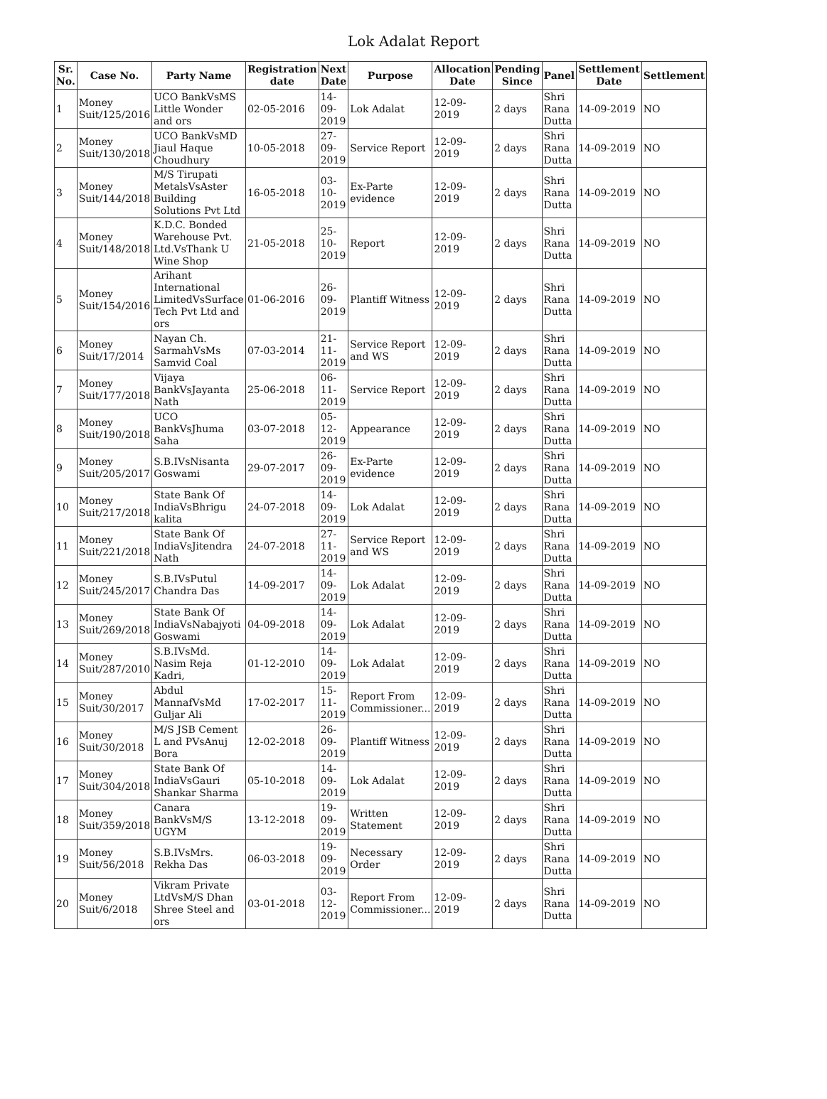Lok Adalat Report
| Sr. No. | Case No. | Party Name | Registration date | Next Date | Purpose | Allocation Date | Pending Since | Panel | Settlement Date | Settlement |
| --- | --- | --- | --- | --- | --- | --- | --- | --- | --- | --- |
| 1 | Money Suit/125/2016 | UCO BankVsMS Little Wonder and ors | 02-05-2016 | 14-09-2019 | Lok Adalat | 12-09-2019 | 2 days | Shri Rana Dutta | 14-09-2019 | NO |
| 2 | Money Suit/130/2018 | UCO BankVsMD Jiaul Haque Choudhury | 10-05-2018 | 27-09-2019 | Service Report | 12-09-2019 | 2 days | Shri Rana Dutta | 14-09-2019 | NO |
| 3 | Money Suit/144/2018 | M/S Tirupati MetalsVsAster Building Solutions Pvt Ltd | 16-05-2018 | 03-10-2019 | Ex-Parte evidence | 12-09-2019 | 2 days | Shri Rana Dutta | 14-09-2019 | NO |
| 4 | Money Suit/148/2018 | K.D.C. Bonded Warehouse Pvt. Ltd.VsThank U Wine Shop | 21-05-2018 | 25-10-2019 | Report | 12-09-2019 | 2 days | Shri Rana Dutta | 14-09-2019 | NO |
| 5 | Money Suit/154/2016 | Arihant International LimitedVsSurface Tech Pvt Ltd and ors | 01-06-2016 | 26-09-2019 | Plantiff Witness | 12-09-2019 | 2 days | Shri Rana Dutta | 14-09-2019 | NO |
| 6 | Money Suit/17/2014 | Nayan Ch. SarmahVsMs Samvid Coal | 07-03-2014 | 21-11-2019 | Service Report and WS | 12-09-2019 | 2 days | Shri Rana Dutta | 14-09-2019 | NO |
| 7 | Money Suit/177/2018 | Vijaya BankVsJayanta Nath | 25-06-2018 | 06-11-2019 | Service Report | 12-09-2019 | 2 days | Shri Rana Dutta | 14-09-2019 | NO |
| 8 | Money Suit/190/2018 | UCO BankVsJhuma Saha | 03-07-2018 | 05-12-2019 | Appearance | 12-09-2019 | 2 days | Shri Rana Dutta | 14-09-2019 | NO |
| 9 | Money Suit/205/2017 | S.B.IVsNisanta Goswami | 29-07-2017 | 26-09-2019 | Ex-Parte evidence | 12-09-2019 | 2 days | Shri Rana Dutta | 14-09-2019 | NO |
| 10 | Money Suit/217/2018 | State Bank Of IndiaVsBhrigu kalita | 24-07-2018 | 14-09-2019 | Lok Adalat | 12-09-2019 | 2 days | Shri Rana Dutta | 14-09-2019 | NO |
| 11 | Money Suit/221/2018 | State Bank Of IndiaVsJitendra Nath | 24-07-2018 | 27-11-2019 | Service Report and WS | 12-09-2019 | 2 days | Shri Rana Dutta | 14-09-2019 | NO |
| 12 | Money Suit/245/2017 | S.B.IVsPutul Chandra Das | 14-09-2017 | 14-09-2019 | Lok Adalat | 12-09-2019 | 2 days | Shri Rana Dutta | 14-09-2019 | NO |
| 13 | Money Suit/269/2018 | State Bank Of IndiaVsNabajyoti Goswami | 04-09-2018 | 14-09-2019 | Lok Adalat | 12-09-2019 | 2 days | Shri Rana Dutta | 14-09-2019 | NO |
| 14 | Money Suit/287/2010 | S.B.IVsMd. Nasim Reja Kadri, | 01-12-2010 | 14-09-2019 | Lok Adalat | 12-09-2019 | 2 days | Shri Rana Dutta | 14-09-2019 | NO |
| 15 | Money Suit/30/2017 | Abdul MannafVsMd Guljar Ali | 17-02-2017 | 15-11-2019 | Report From Commissioner... | 12-09-2019 | 2 days | Shri Rana Dutta | 14-09-2019 | NO |
| 16 | Money Suit/30/2018 | M/S JSB Cement L and PVsAnuj Bora | 12-02-2018 | 26-09-2019 | Plantiff Witness | 12-09-2019 | 2 days | Shri Rana Dutta | 14-09-2019 | NO |
| 17 | Money Suit/304/2018 | State Bank Of IndiaVsGauri Shankar Sharma | 05-10-2018 | 14-09-2019 | Lok Adalat | 12-09-2019 | 2 days | Shri Rana Dutta | 14-09-2019 | NO |
| 18 | Money Suit/359/2018 | Canara BankVsM/S UGYM | 13-12-2018 | 19-09-2019 | Written Statement | 12-09-2019 | 2 days | Shri Rana Dutta | 14-09-2019 | NO |
| 19 | Money Suit/56/2018 | S.B.IVsMrs. Rekha Das | 06-03-2018 | 19-09-2019 | Necessary Order | 12-09-2019 | 2 days | Shri Rana Dutta | 14-09-2019 | NO |
| 20 | Money Suit/6/2018 | Vikram Private LtdVsM/S Dhan Shree Steel and ors | 03-01-2018 | 03-12-2019 | Report From Commissioner... | 12-09-2019 | 2 days | Shri Rana Dutta | 14-09-2019 | NO |